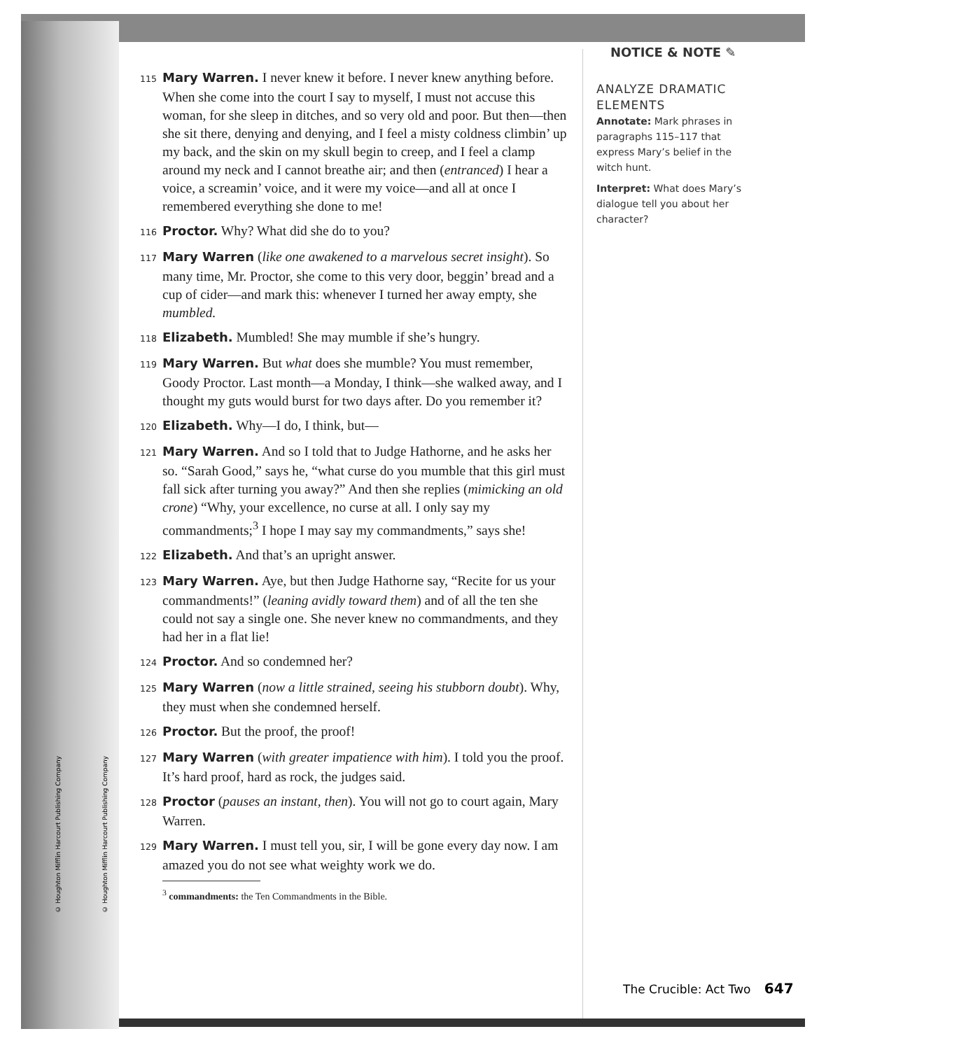© Houghton Mifflin Harcourt Publishing Company
© Houghton Mifflin Harcourt Publishing Company
115 Mary Warren. I never knew it before. I never knew anything before. When she come into the court I say to myself, I must not accuse this woman, for she sleep in ditches, and so very old and poor. But then—then she sit there, denying and denying, and I feel a misty coldness climbin’ up my back, and the skin on my skull begin to creep, and I feel a clamp around my neck and I cannot breathe air; and then (entranced) I hear a voice, a screamin’ voice, and it were my voice—and all at once I remembered everything she done to me!
116 Proctor. Why? What did she do to you?
117 Mary Warren (like one awakened to a marvelous secret insight). So many time, Mr. Proctor, she come to this very door, beggin’ bread and a cup of cider—and mark this: whenever I turned her away empty, she mumbled.
118 Elizabeth. Mumbled! She may mumble if she’s hungry.
119 Mary Warren. But what does she mumble? You must remember, Goody Proctor. Last month—a Monday, I think—she walked away, and I thought my guts would burst for two days after. Do you remember it?
120 Elizabeth. Why—I do, I think, but—
121 Mary Warren. And so I told that to Judge Hathorne, and he asks her so. “Sarah Good,” says he, “what curse do you mumble that this girl must fall sick after turning you away?” And then she replies (mimicking an old crone) “Why, your excellence, no curse at all. I only say my commandments;<sup>3</sup> I hope I may say my commandments,” says she!
122 Elizabeth. And that’s an upright answer.
123 Mary Warren. Aye, but then Judge Hathorne say, “Recite for us your commandments!” (leaning avidly toward them) and of all the ten she could not say a single one. She never knew no commandments, and they had her in a flat lie!
124 Proctor. And so condemned her?
125 Mary Warren (now a little strained, seeing his stubborn doubt). Why, they must when she condemned herself.
126 Proctor. But the proof, the proof!
127 Mary Warren (with greater impatience with him). I told you the proof. It’s hard proof, hard as rock, the judges said.
128 Proctor (pauses an instant, then). You will not go to court again, Mary Warren.
129 Mary Warren. I must tell you, sir, I will be gone every day now. I am amazed you do not see what weighty work we do.
<sup>3</sup> commandments: the Ten Commandments in the Bible.
NOTICE & NOTE ✎
ANALYZE DRAMATIC ELEMENTS
Annotate: Mark phrases in paragraphs 115–117 that express Mary’s belief in the witch hunt.
Interpret: What does Mary’s dialogue tell you about her character?
The Crucible: Act Two 647